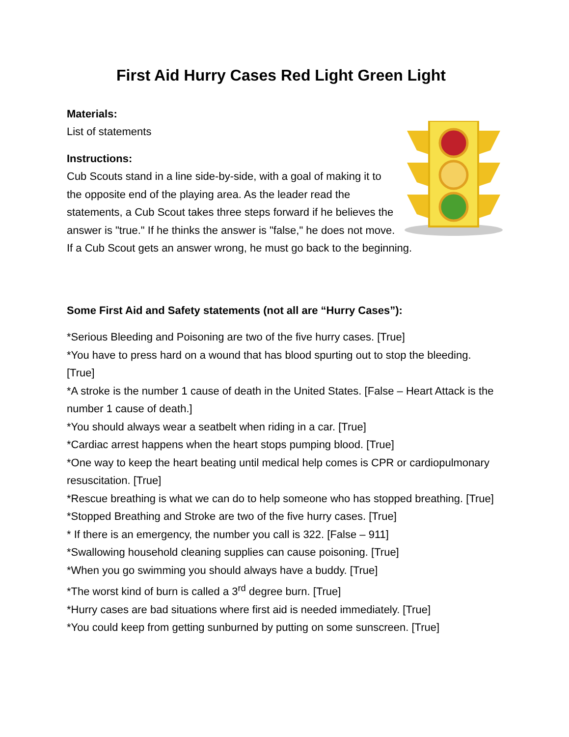First Aid Hurry Cases Red Light Green Light
Materials:
List of statements
Instructions:
Cub Scouts stand in a line side-by-side, with a goal of making it to the opposite end of the playing area. As the leader read the statements, a Cub Scout takes three steps forward if he believes the answer is "true." If he thinks the answer is "false," he does not move. If a Cub Scout gets an answer wrong, he must go back to the beginning.
Some First Aid and Safety statements (not all are “Hurry Cases”):
*Serious Bleeding and Poisoning are two of the five hurry cases. [True]
*You have to press hard on a wound that has blood spurting out to stop the bleeding. [True]
*A stroke is the number 1 cause of death in the United States. [False – Heart Attack is the number 1 cause of death.]
*You should always wear a seatbelt when riding in a car. [True]
*Cardiac arrest happens when the heart stops pumping blood. [True]
*One way to keep the heart beating until medical help comes is CPR or cardiopulmonary resuscitation. [True]
*Rescue breathing is what we can do to help someone who has stopped breathing. [True]
*Stopped Breathing and Stroke are two of the five hurry cases. [True]
* If there is an emergency, the number you call is 322. [False – 911]
*Swallowing household cleaning supplies can cause poisoning. [True]
*When you go swimming you should always have a buddy. [True]
*The worst kind of burn is called a 3<sup>rd</sup> degree burn. [True]
*Hurry cases are bad situations where first aid is needed immediately. [True]
*You could keep from getting sunburned by putting on some sunscreen. [True]